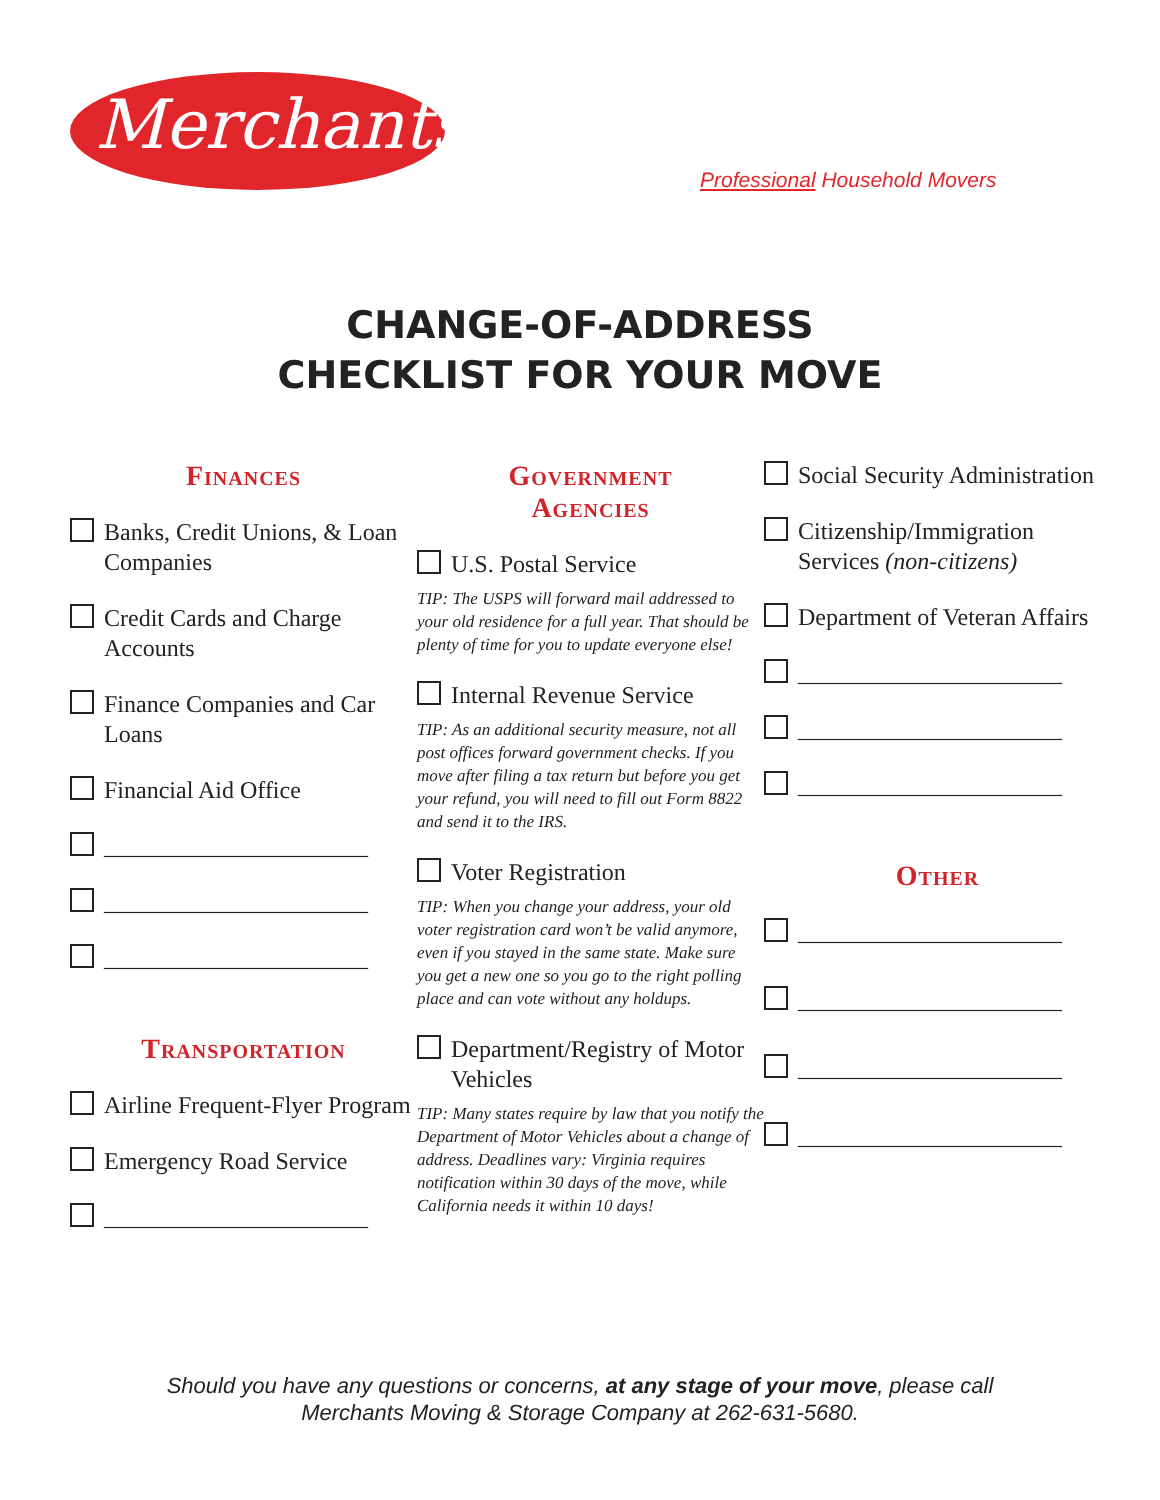Merchants
Professional Household Movers
CHANGE-OF-ADDRESS
CHECKLIST FOR YOUR MOVE
Finances
Banks, Credit Unions, & Loan Companies
Credit Cards and Charge Accounts
Finance Companies and Car Loans
Financial Aid Office
______________________
______________________
______________________
Transportation
Airline Frequent-Flyer Program
Emergency Road Service
______________________
Government
Agencies
U.S. Postal Service
TIP: The USPS will forward mail addressed to your old residence for a full year. That should be plenty of time for you to update everyone else!
Internal Revenue Service
TIP: As an additional security measure, not all post offices forward government checks. If you move after filing a tax return but before you get your refund, you will need to fill out Form 8822 and send it to the IRS.
Voter Registration
TIP: When you change your address, your old voter registration card won’t be valid anymore, even if you stayed in the same state. Make sure you get a new one so you go to the right polling place and can vote without any holdups.
Department/Registry of Motor Vehicles
TIP: Many states require by law that you notify the Department of Motor Vehicles about a change of address. Deadlines vary: Virginia requires notification within 30 days of the move, while California needs it within 10 days!
Social Security Administration
Citizenship/Immigration Services (non-citizens)
Department of Veteran Affairs
______________________
______________________
______________________
Other
______________________
______________________
______________________
______________________
Should you have any questions or concerns, at any stage of your move, please call
Merchants Moving & Storage Company at 262-631-5680.